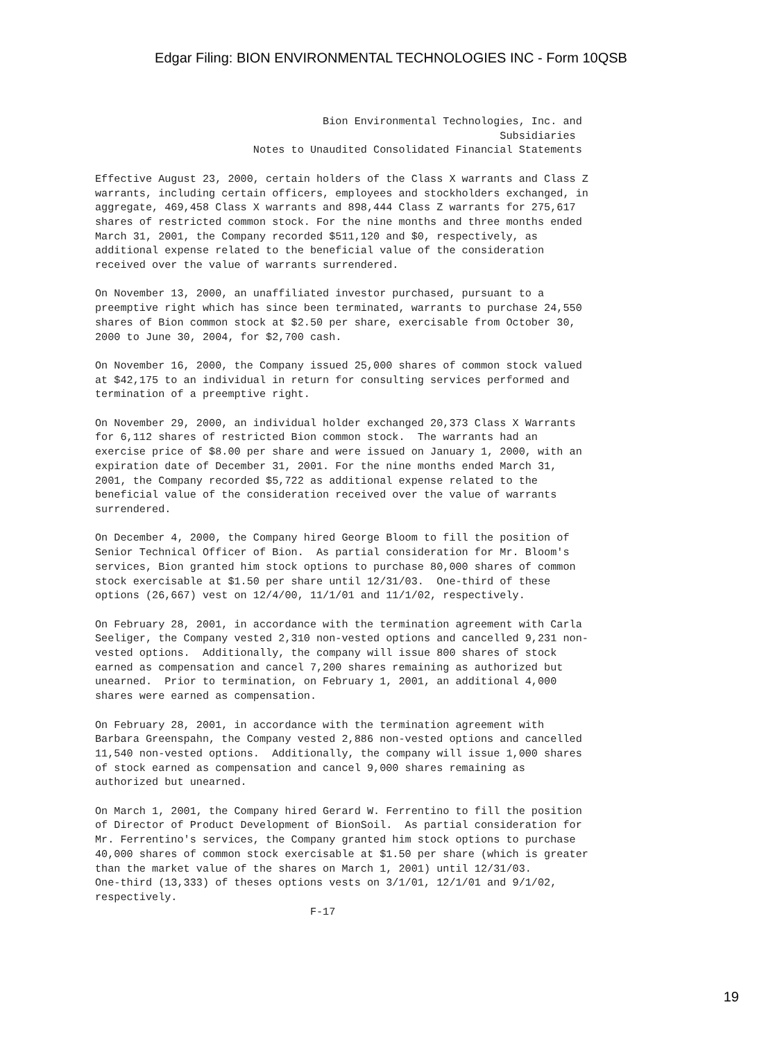Edgar Filing: BION ENVIRONMENTAL TECHNOLOGIES INC - Form 10QSB
                                    Bion Environmental Technologies, Inc. and
                                                                Subsidiaries
                         Notes to Unaudited Consolidated Financial Statements

Effective August 23, 2000, certain holders of the Class X warrants and Class Z
warrants, including certain officers, employees and stockholders exchanged, in
aggregate, 469,458 Class X warrants and 898,444 Class Z warrants for 275,617
shares of restricted common stock. For the nine months and three months ended
March 31, 2001, the Company recorded $511,120 and $0, respectively, as
additional expense related to the beneficial value of the consideration
received over the value of warrants surrendered.

On November 13, 2000, an unaffiliated investor purchased, pursuant to a
preemptive right which has since been terminated, warrants to purchase 24,550
shares of Bion common stock at $2.50 per share, exercisable from October 30,
2000 to June 30, 2004, for $2,700 cash.

On November 16, 2000, the Company issued 25,000 shares of common stock valued
at $42,175 to an individual in return for consulting services performed and
termination of a preemptive right.

On November 29, 2000, an individual holder exchanged 20,373 Class X Warrants
for 6,112 shares of restricted Bion common stock.  The warrants had an
exercise price of $8.00 per share and were issued on January 1, 2000, with an
expiration date of December 31, 2001. For the nine months ended March 31,
2001, the Company recorded $5,722 as additional expense related to the
beneficial value of the consideration received over the value of warrants
surrendered.

On December 4, 2000, the Company hired George Bloom to fill the position of
Senior Technical Officer of Bion.  As partial consideration for Mr. Bloom's
services, Bion granted him stock options to purchase 80,000 shares of common
stock exercisable at $1.50 per share until 12/31/03.  One-third of these
options (26,667) vest on 12/4/00, 11/1/01 and 11/1/02, respectively.

On February 28, 2001, in accordance with the termination agreement with Carla
Seeliger, the Company vested 2,310 non-vested options and cancelled 9,231 non-
vested options.  Additionally, the company will issue 800 shares of stock
earned as compensation and cancel 7,200 shares remaining as authorized but
unearned.  Prior to termination, on February 1, 2001, an additional 4,000
shares were earned as compensation.

On February 28, 2001, in accordance with the termination agreement with
Barbara Greenspahn, the Company vested 2,886 non-vested options and cancelled
11,540 non-vested options.  Additionally, the company will issue 1,000 shares
of stock earned as compensation and cancel 9,000 shares remaining as
authorized but unearned.

On March 1, 2001, the Company hired Gerard W. Ferrentino to fill the position
of Director of Product Development of BionSoil.  As partial consideration for
Mr. Ferrentino's services, the Company granted him stock options to purchase
40,000 shares of common stock exercisable at $1.50 per share (which is greater
than the market value of the shares on March 1, 2001) until 12/31/03.
One-third (13,333) of theses options vests on 3/1/01, 12/1/01 and 9/1/02,
respectively.
                                  F-17
19